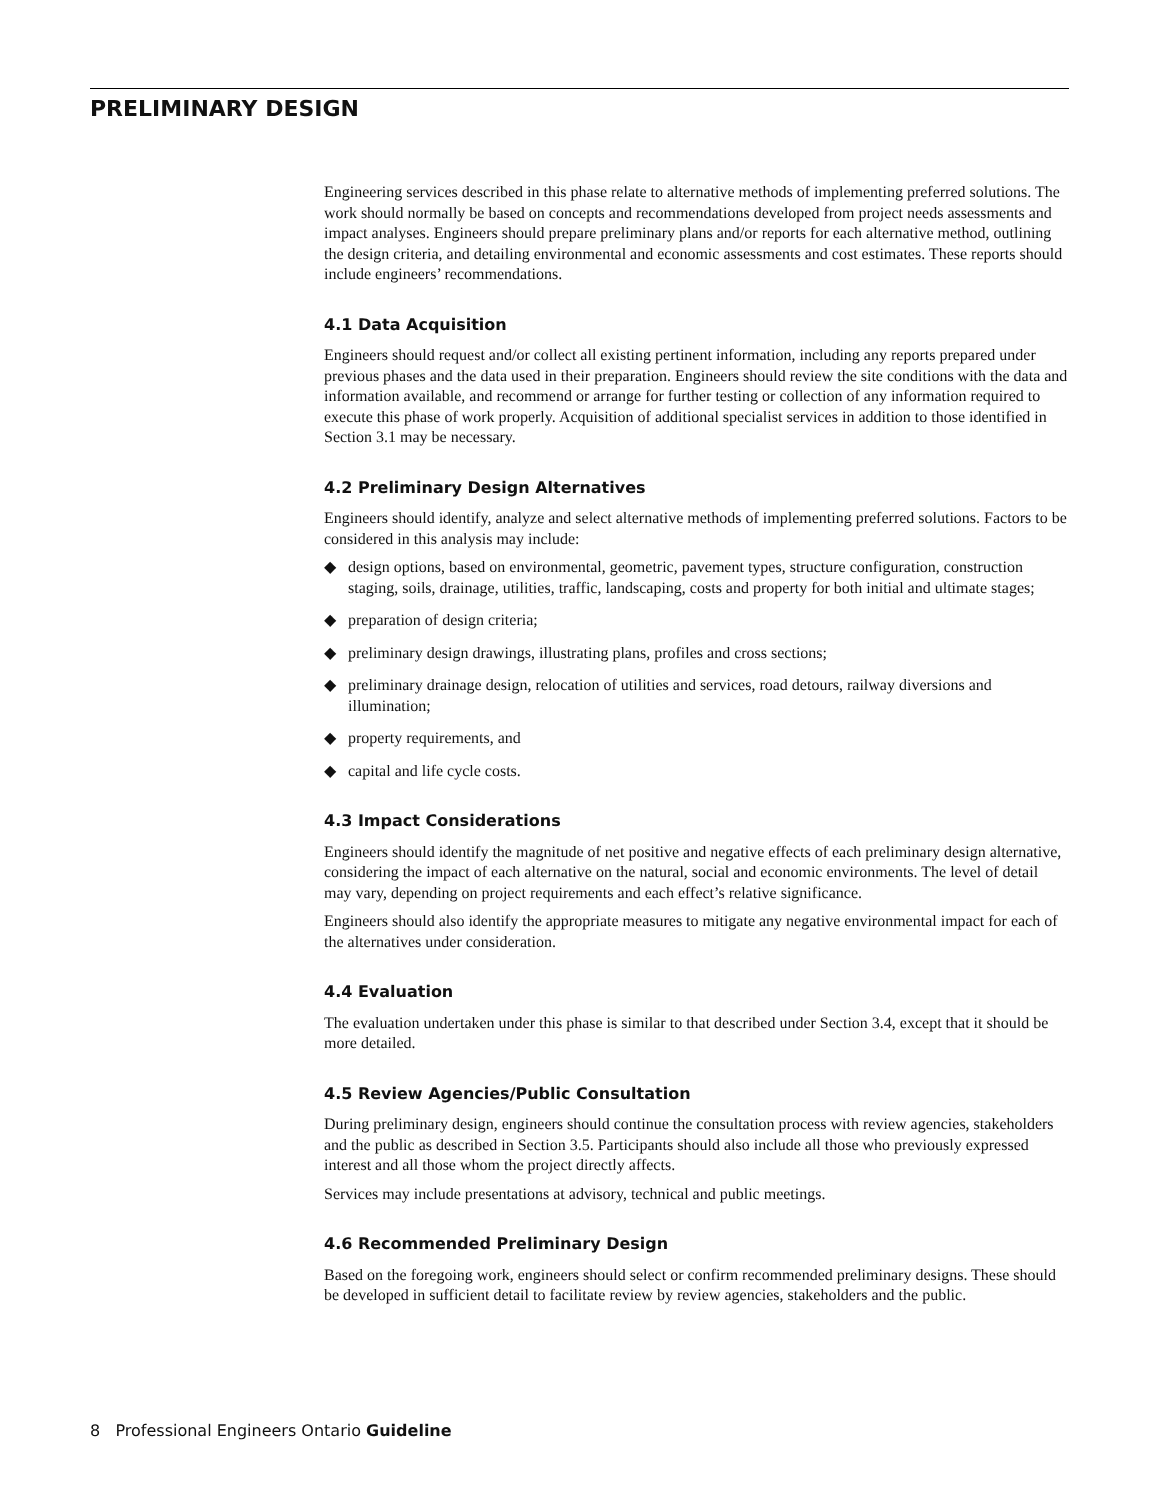PRELIMINARY DESIGN
Engineering services described in this phase relate to alternative methods of implementing preferred solutions. The work should normally be based on concepts and recommendations developed from project needs assessments and impact analyses. Engineers should prepare preliminary plans and/or reports for each alternative method, outlining the design criteria, and detailing environmental and economic assessments and cost estimates. These reports should include engineers’ recommendations.
4.1 Data Acquisition
Engineers should request and/or collect all existing pertinent information, including any reports prepared under previous phases and the data used in their preparation. Engineers should review the site conditions with the data and information available, and recommend or arrange for further testing or collection of any information required to execute this phase of work properly. Acquisition of additional specialist services in addition to those identified in Section 3.1 may be necessary.
4.2 Preliminary Design Alternatives
Engineers should identify, analyze and select alternative methods of implementing preferred solutions. Factors to be considered in this analysis may include:
◆ design options, based on environmental, geometric, pavement types, structure configuration, construction staging, soils, drainage, utilities, traffic, landscaping, costs and property for both initial and ultimate stages;
◆ preparation of design criteria;
◆ preliminary design drawings, illustrating plans, profiles and cross sections;
◆ preliminary drainage design, relocation of utilities and services, road detours, railway diversions and illumination;
◆ property requirements, and
◆ capital and life cycle costs.
4.3 Impact Considerations
Engineers should identify the magnitude of net positive and negative effects of each preliminary design alternative, considering the impact of each alternative on the natural, social and economic environments. The level of detail may vary, depending on project requirements and each effect’s relative significance.
Engineers should also identify the appropriate measures to mitigate any negative environmental impact for each of the alternatives under consideration.
4.4 Evaluation
The evaluation undertaken under this phase is similar to that described under Section 3.4, except that it should be more detailed.
4.5 Review Agencies/Public Consultation
During preliminary design, engineers should continue the consultation process with review agencies, stakeholders and the public as described in Section 3.5. Participants should also include all those who previously expressed interest and all those whom the project directly affects.
Services may include presentations at advisory, technical and public meetings.
4.6 Recommended Preliminary Design
Based on the foregoing work, engineers should select or confirm recommended preliminary designs. These should be developed in sufficient detail to facilitate review by review agencies, stakeholders and the public.
8 Professional Engineers Ontario Guideline